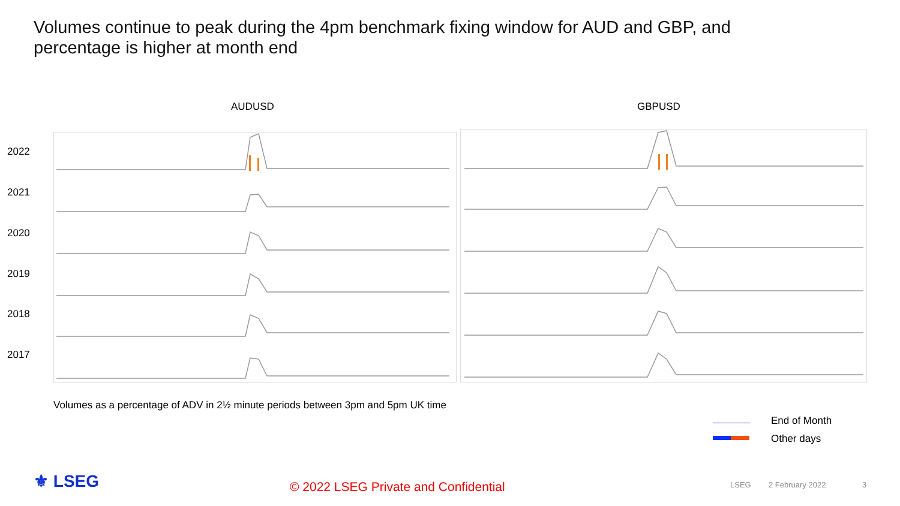Volumes continue to peak during the 4pm benchmark fixing window for AUD and GBP, and percentage is higher at month end
AUDUSD GBPUSD
2022
2021
2020
2019
2018
2017
Volumes as a percentage of ADV in 2½ minute periods between 3pm and 5pm UK time
End of Month
Other days
⚜ LSEG
© 2022 LSEG Private and Confidential
LSEG 2 February 2022 3